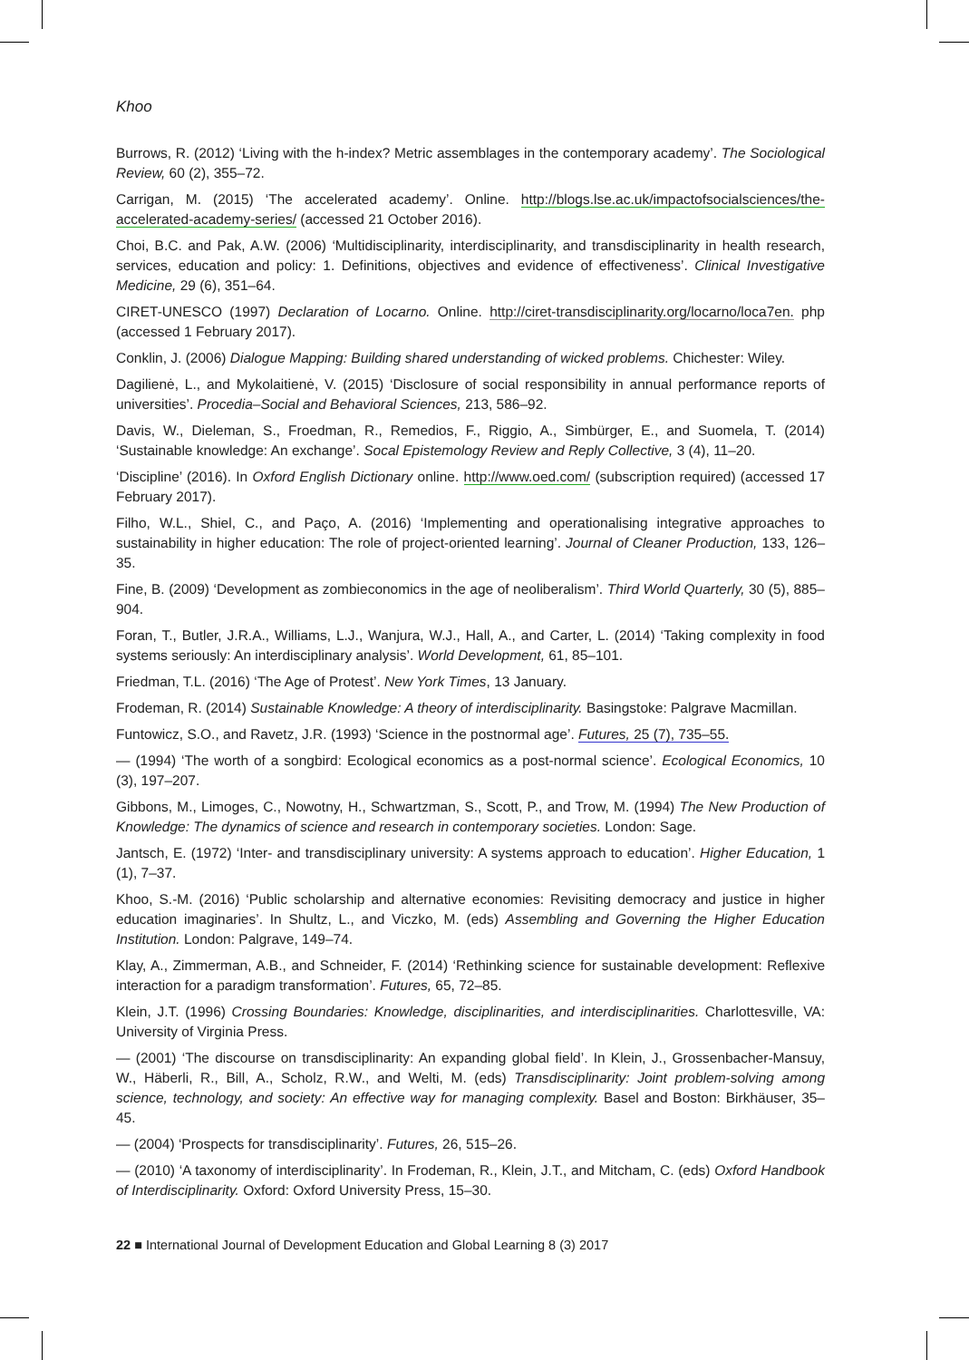Khoo
Burrows, R. (2012) ‘Living with the h-index? Metric assemblages in the contemporary academy’. The Sociological Review, 60 (2), 355–72.
Carrigan, M. (2015) ‘The accelerated academy’. Online. http://blogs.lse.ac.uk/impactofsocialsciences/the-accelerated-academy-series/ (accessed 21 October 2016).
Choi, B.C. and Pak, A.W. (2006) ‘Multidisciplinarity, interdisciplinarity, and transdisciplinarity in health research, services, education and policy: 1. Definitions, objectives and evidence of effectiveness’. Clinical Investigative Medicine, 29 (6), 351–64.
CIRET-UNESCO (1997) Declaration of Locarno. Online. http://ciret-transdisciplinarity.org/locarno/loca7en. php (accessed 1 February 2017).
Conklin, J. (2006) Dialogue Mapping: Building shared understanding of wicked problems. Chichester: Wiley.
Dagilienė, L., and Mykolaitienė, V. (2015) ‘Disclosure of social responsibility in annual performance reports of universities’. Procedia–Social and Behavioral Sciences, 213, 586–92.
Davis, W., Dieleman, S., Froedman, R., Remedios, F., Riggio, A., Simbürger, E., and Suomela, T. (2014) ‘Sustainable knowledge: An exchange’. Socal Epistemology Review and Reply Collective, 3 (4), 11–20.
‘Discipline’ (2016). In Oxford English Dictionary online. http://www.oed.com/ (subscription required) (accessed 17 February 2017).
Filho, W.L., Shiel, C., and Paço, A. (2016) ‘Implementing and operationalising integrative approaches to sustainability in higher education: The role of project-oriented learning’. Journal of Cleaner Production, 133, 126–35.
Fine, B. (2009) ‘Development as zombieconomics in the age of neoliberalism’. Third World Quarterly, 30 (5), 885–904.
Foran, T., Butler, J.R.A., Williams, L.J., Wanjura, W.J., Hall, A., and Carter, L. (2014) ‘Taking complexity in food systems seriously: An interdisciplinary analysis’. World Development, 61, 85–101.
Friedman, T.L. (2016) ‘The Age of Protest’. New York Times, 13 January.
Frodeman, R. (2014) Sustainable Knowledge: A theory of interdisciplinarity. Basingstoke: Palgrave Macmillan.
Funtowicz, S.O., and Ravetz, J.R. (1993) ‘Science in the postnormal age’. Futures, 25 (7), 735–55.
— (1994) ‘The worth of a songbird: Ecological economics as a post-normal science’. Ecological Economics, 10 (3), 197–207.
Gibbons, M., Limoges, C., Nowotny, H., Schwartzman, S., Scott, P., and Trow, M. (1994) The New Production of Knowledge: The dynamics of science and research in contemporary societies. London: Sage.
Jantsch, E. (1972) ‘Inter- and transdisciplinary university: A systems approach to education’. Higher Education, 1 (1), 7–37.
Khoo, S.-M. (2016) ‘Public scholarship and alternative economies: Revisiting democracy and justice in higher education imaginaries’. In Shultz, L., and Viczko, M. (eds) Assembling and Governing the Higher Education Institution. London: Palgrave, 149–74.
Klay, A., Zimmerman, A.B., and Schneider, F. (2014) ‘Rethinking science for sustainable development: Reflexive interaction for a paradigm transformation’. Futures, 65, 72–85.
Klein, J.T. (1996) Crossing Boundaries: Knowledge, disciplinarities, and interdisciplinarities. Charlottesville, VA: University of Virginia Press.
— (2001) ‘The discourse on transdisciplinarity: An expanding global field’. In Klein, J., Grossenbacher-Mansuy, W., Häberli, R., Bill, A., Scholz, R.W., and Welti, M. (eds) Transdisciplinarity: Joint problem-solving among science, technology, and society: An effective way for managing complexity. Basel and Boston: Birkhäuser, 35–45.
— (2004) ‘Prospects for transdisciplinarity’. Futures, 26, 515–26.
— (2010) ‘A taxonomy of interdisciplinarity’. In Frodeman, R., Klein, J.T., and Mitcham, C. (eds) Oxford Handbook of Interdisciplinarity. Oxford: Oxford University Press, 15–30.
22 ■ International Journal of Development Education and Global Learning 8 (3) 2017